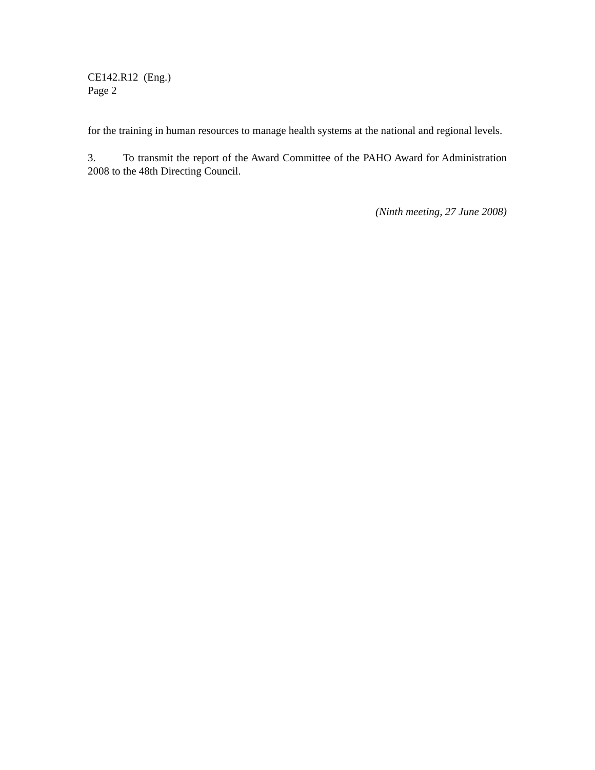CE142.R12 (Eng.)
Page 2
for the training in human resources to manage health systems at the national and regional levels.
3. To transmit the report of the Award Committee of the PAHO Award for Administration 2008 to the 48th Directing Council.
(Ninth meeting, 27 June 2008)